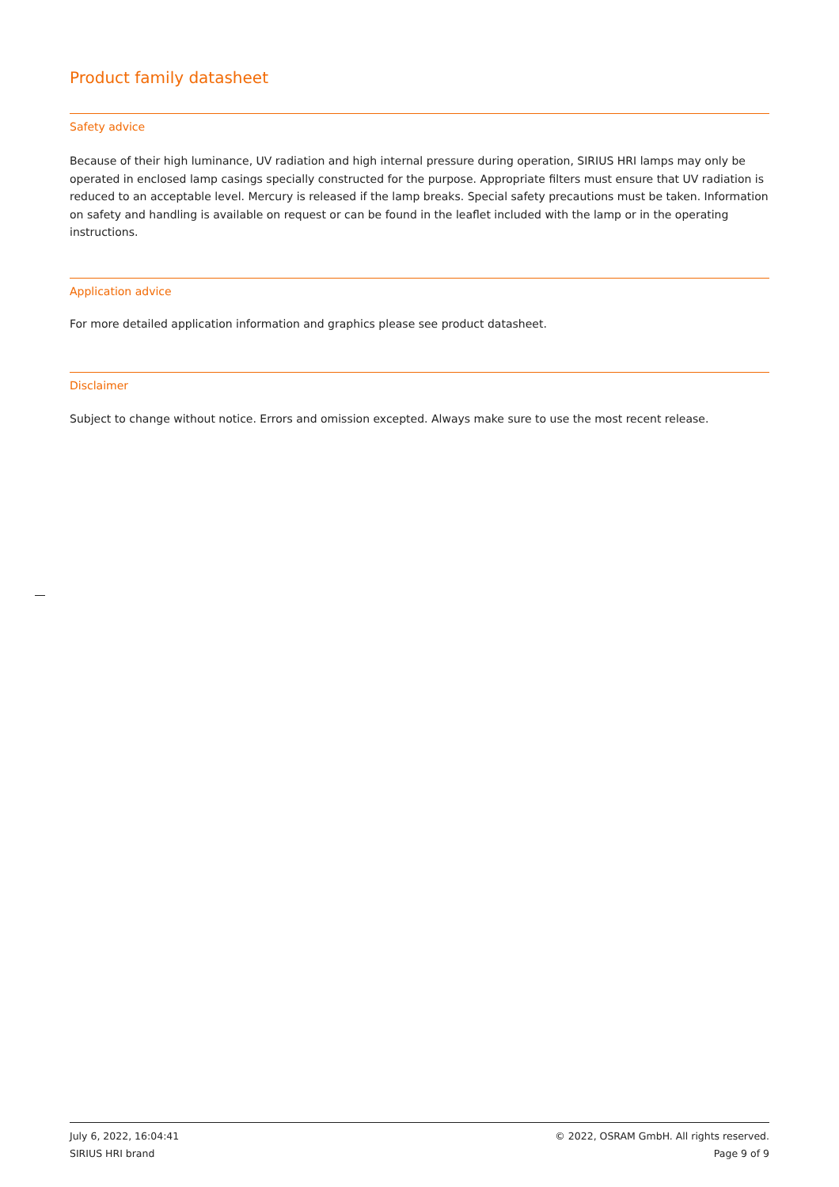Product family datasheet
Safety advice
Because of their high luminance, UV radiation and high internal pressure during operation, SIRIUS HRI lamps may only be operated in enclosed lamp casings specially constructed for the purpose. Appropriate filters must ensure that UV radiation is reduced to an acceptable level. Mercury is released if the lamp breaks. Special safety precautions must be taken. Information on safety and handling is available on request or can be found in the leaflet included with the lamp or in the operating instructions.
Application advice
For more detailed application information and graphics please see product datasheet.
Disclaimer
Subject to change without notice. Errors and omission excepted. Always make sure to use the most recent release.
July 6, 2022, 16:04:41
SIRIUS HRI brand
© 2022, OSRAM GmbH. All rights reserved.
Page 9 of 9